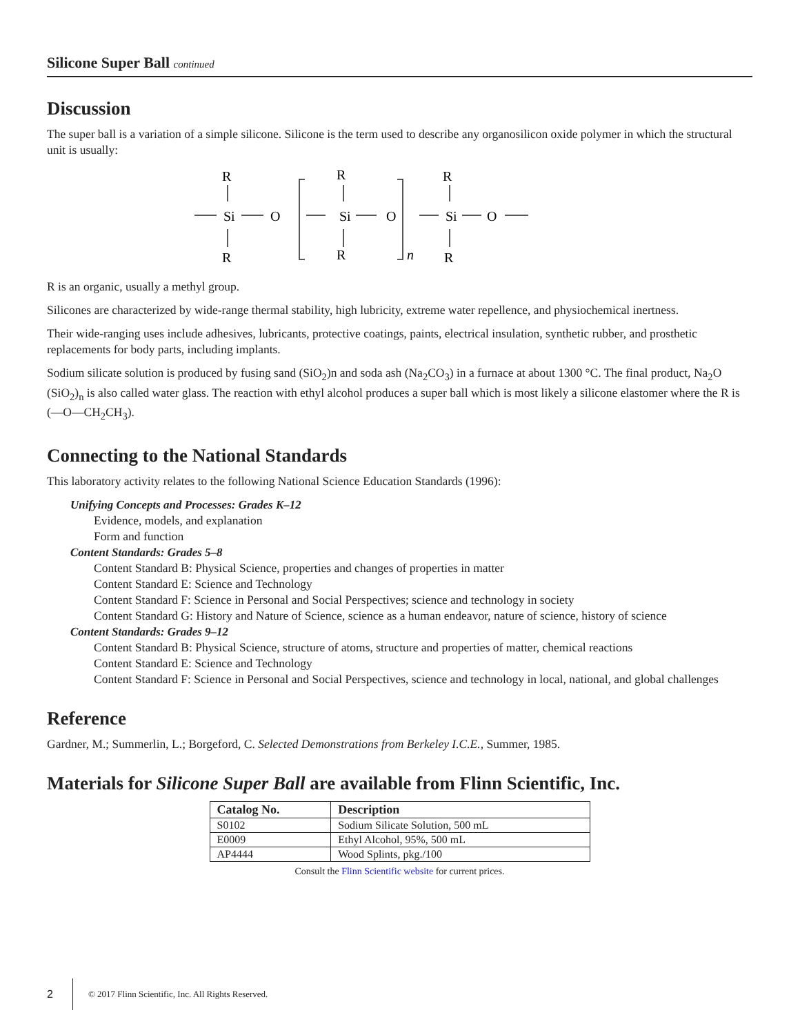Silicone Super Ball continued
Discussion
The super ball is a variation of a simple silicone. Silicone is the term used to describe any organosilicon oxide polymer in which the structural unit is usually:
R
Si
O
R
R
Si
O
R
n
R
Si
O
R
R is an organic, usually a methyl group.
Silicones are characterized by wide-range thermal stability, high lubricity, extreme water repellence, and physiochemical inertness.
Their wide-ranging uses include adhesives, lubricants, protective coatings, paints, electrical insulation, synthetic rubber, and prosthetic replacements for body parts, including implants.
Sodium silicate solution is produced by fusing sand (SiO<sub>2</sub>)n and soda ash (Na<sub>2</sub>CO<sub>3</sub>) in a furnace at about 1300 °C. The final product, Na<sub>2</sub>O (SiO<sub>2</sub>)<sub>n</sub> is also called water glass. The reaction with ethyl alcohol produces a super ball which is most likely a silicone elastomer where the R is (—O—CH<sub>2</sub>CH<sub>3</sub>).
Connecting to the National Standards
This laboratory activity relates to the following National Science Education Standards (1996):
Unifying Concepts and Processes: Grades K–12
Evidence, models, and explanation
Form and function
Content Standards: Grades 5–8
Content Standard B: Physical Science, properties and changes of properties in matter
Content Standard E: Science and Technology
Content Standard F: Science in Personal and Social Perspectives; science and technology in society
Content Standard G: History and Nature of Science, science as a human endeavor, nature of science, history of science
Content Standards: Grades 9–12
Content Standard B: Physical Science, structure of atoms, structure and properties of matter, chemical reactions
Content Standard E: Science and Technology
Content Standard F: Science in Personal and Social Perspectives, science and technology in local, national, and global challenges
Reference
Gardner, M.; Summerlin, L.; Borgeford, C. Selected Demonstrations from Berkeley I.C.E., Summer, 1985.
Materials for Silicone Super Ball are available from Flinn Scientific, Inc.
| Catalog No. | Description |
| --- | --- |
| S0102 | Sodium Silicate Solution, 500 mL |
| E0009 | Ethyl Alcohol, 95%, 500 mL |
| AP4444 | Wood Splints, pkg./100 |
Consult the Flinn Scientific website for current prices.
2 © 2017 Flinn Scientific, Inc. All Rights Reserved.